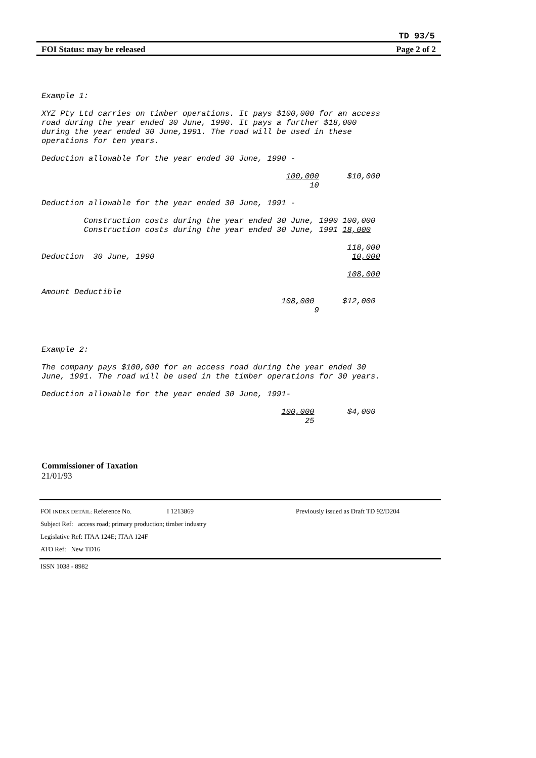TD 93/5
FOI Status: may be released Page 2 of 2
Example 1:
XYZ Pty Ltd carries on timber operations. It pays $100,000 for an access road during the year ended 30 June, 1990. It pays a further $18,000 during the year ended 30 June,1991. The road will be used in these operations for ten years.
Deduction allowable for the year ended 30 June, 1990 -
100,000 $10,000 10
Deduction allowable for the year ended 30 June, 1991 -
Construction costs during the year ended 30 June, 1990 100,000 Construction costs during the year ended 30 June, 1991 18,000
118,000 Deduction 30 June, 1990 10,000
108,000
Amount Deductible 108,000 $12,000 9
Example 2:
The company pays $100,000 for an access road during the year ended 30 June, 1991. The road will be used in the timber operations for 30 years.
Deduction allowable for the year ended 30 June, 1991-
100,000 $4,000 25
Commissioner of Taxation
21/01/93
FOI INDEX DETAIL: Reference No. I 1213869 Previously issued as Draft TD 92/D204
Subject Ref: access road; primary production; timber industry
Legislative Ref: ITAA 124E; ITAA 124F
ATO Ref: New TD16
ISSN 1038 - 8982